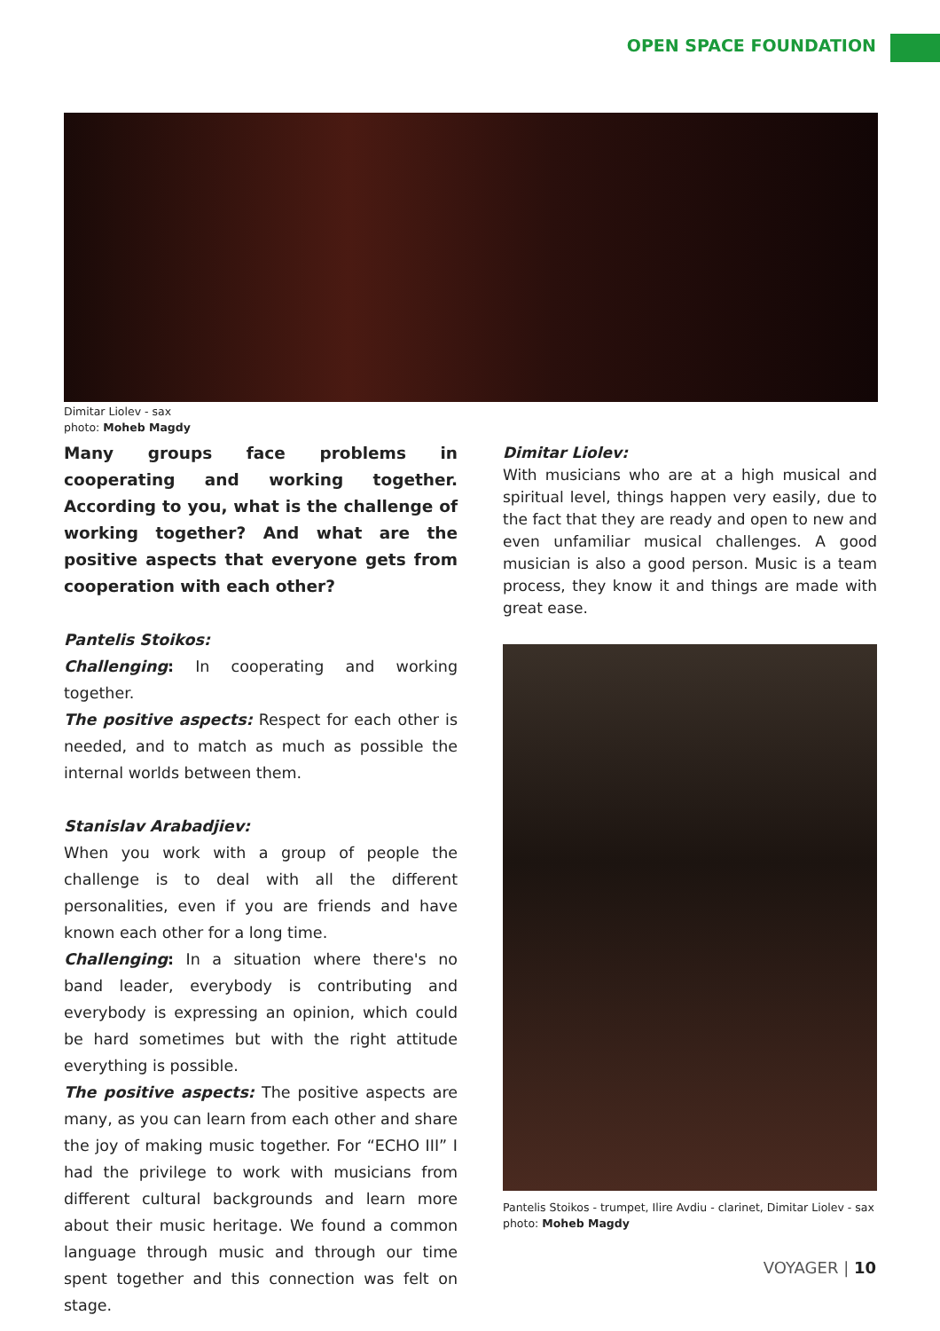OPEN SPACE FOUNDATION
Dimitar Liolev - sax
photo: Moheb Magdy
Many groups face problems in cooperating and working together. According to you, what is the challenge of working together? And what are the positive aspects that everyone gets from cooperation with each other?
Pantelis Stoikos:
Challenging: In cooperating and working together.
The positive aspects: Respect for each other is needed, and to match as much as possible the internal worlds between them.
Stanislav Arabadjiev:
When you work with a group of people the challenge is to deal with all the different personalities, even if you are friends and have known each other for a long time.
Challenging: In a situation where there's no band leader, everybody is contributing and everybody is expressing an opinion, which could be hard sometimes but with the right attitude everything is possible.
The positive aspects: The positive aspects are many, as you can learn from each other and share the joy of making music together. For “ECHO III” I had the privilege to work with musicians from different cultural backgrounds and learn more about their music heritage. We found a common language through music and through our time spent together and this connection was felt on stage.
Dimitar Liolev:
With musicians who are at a high musical and spiritual level, things happen very easily, due to the fact that they are ready and open to new and even unfamiliar musical challenges. A good musician is also a good person. Music is a team process, they know it and things are made with great ease.
Pantelis Stoikos - trumpet, Ilire Avdiu - clarinet, Dimitar Liolev - sax
photo: Moheb Magdy
VOYAGER | 10